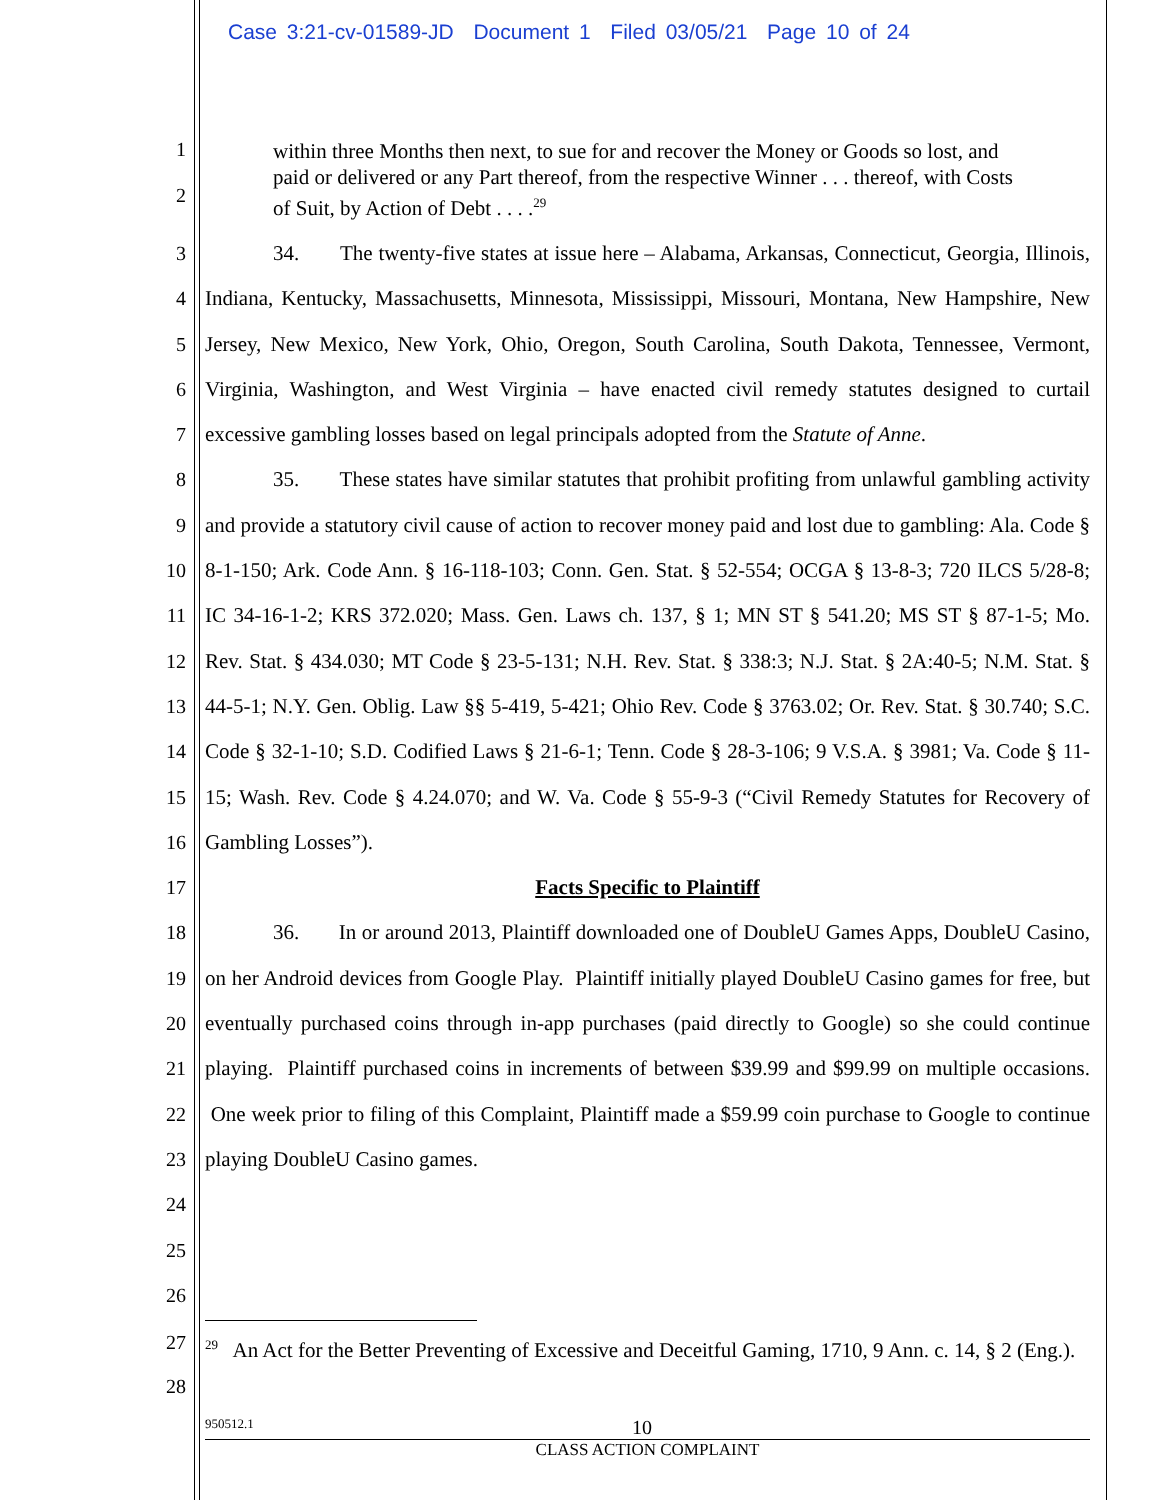Case 3:21-cv-01589-JD Document 1 Filed 03/05/21 Page 10 of 24
1
2
within three Months then next, to sue for and recover the Money or Goods so lost, and paid or delivered or any Part thereof, from the respective Winner . . . thereof, with Costs of Suit, by Action of Debt . . . .<sup>29</sup>
3
4
5
6
7
8
9
10
11
12
13
14
15
16
17
18
19
20
21
22
23
24
25
26
34. The twenty-five states at issue here – Alabama, Arkansas, Connecticut, Georgia, Illinois, Indiana, Kentucky, Massachusetts, Minnesota, Mississippi, Missouri, Montana, New Hampshire, New Jersey, New Mexico, New York, Ohio, Oregon, South Carolina, South Dakota, Tennessee, Vermont, Virginia, Washington, and West Virginia – have enacted civil remedy statutes designed to curtail excessive gambling losses based on legal principals adopted from the Statute of Anne.
35. These states have similar statutes that prohibit profiting from unlawful gambling activity and provide a statutory civil cause of action to recover money paid and lost due to gambling: Ala. Code § 8-1-150; Ark. Code Ann. § 16-118-103; Conn. Gen. Stat. § 52-554; OCGA § 13-8-3; 720 ILCS 5/28-8; IC 34-16-1-2; KRS 372.020; Mass. Gen. Laws ch. 137, § 1; MN ST § 541.20; MS ST § 87-1-5; Mo. Rev. Stat. § 434.030; MT Code § 23-5-131; N.H. Rev. Stat. § 338:3; N.J. Stat. § 2A:40-5; N.M. Stat. § 44-5-1; N.Y. Gen. Oblig. Law §§ 5-419, 5-421; Ohio Rev. Code § 3763.02; Or. Rev. Stat. § 30.740; S.C. Code § 32-1-10; S.D. Codified Laws § 21-6-1; Tenn. Code § 28-3-106; 9 V.S.A. § 3981; Va. Code § 11-15; Wash. Rev. Code § 4.24.070; and W. Va. Code § 55-9-3 (“Civil Remedy Statutes for Recovery of Gambling Losses”).
Facts Specific to Plaintiff
36. In or around 2013, Plaintiff downloaded one of DoubleU Games Apps, DoubleU Casino, on her Android devices from Google Play. Plaintiff initially played DoubleU Casino games for free, but eventually purchased coins through in-app purchases (paid directly to Google) so she could continue playing. Plaintiff purchased coins in increments of between $39.99 and $99.99 on multiple occasions. One week prior to filing of this Complaint, Plaintiff made a $59.99 coin purchase to Google to continue playing DoubleU Casino games.
27
28
<sup>29</sup> An Act for the Better Preventing of Excessive and Deceitful Gaming, 1710, 9 Ann. c. 14, § 2 (Eng.).
950512.1 10
CLASS ACTION COMPLAINT